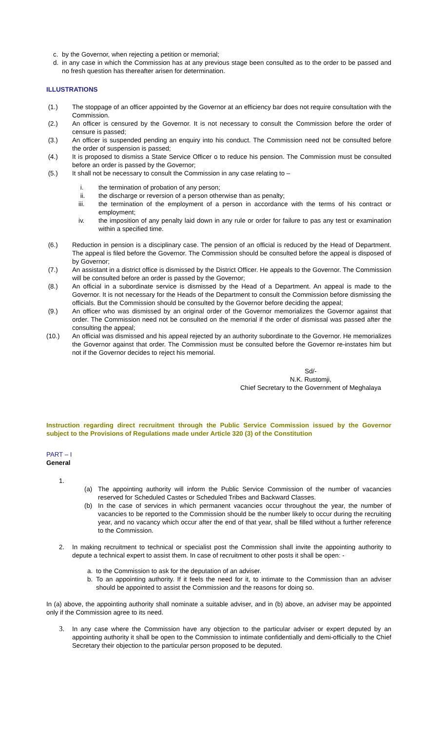c. by the Governor, when rejecting a petition or memorial;
d. in any case in which the Commission has at any previous stage been consulted as to the order to be passed and no fresh question has thereafter arisen for determination.
ILLUSTRATIONS
(1.) The stoppage of an officer appointed by the Governor at an efficiency bar does not require consultation with the Commission.
(2.) An officer is censured by the Governor. It is not necessary to consult the Commission before the order of censure is passed;
(3.) An officer is suspended pending an enquiry into his conduct. The Commission need not be consulted before the order of suspension is passed;
(4.) It is proposed to dismiss a State Service Officer o to reduce his pension. The Commission must be consulted before an order is passed by the Governor;
(5.) It shall not be necessary to consult the Commission in any case relating to –
i. the termination of probation of any person;
ii. the discharge or reversion of a person otherwise than as penalty;
iii. the termination of the employment of a person in accordance with the terms of his contract or employment;
iv. the imposition of any penalty laid down in any rule or order for failure to pas any test or examination within a specified time.
(6.) Reduction in pension is a disciplinary case. The pension of an official is reduced by the Head of Department. The appeal is filed before the Governor. The Commission should be consulted before the appeal is disposed of by Governor;
(7.) An assistant in a district office is dismissed by the District Officer. He appeals to the Governor. The Commission will be consulted before an order is passed by the Governor;
(8.) An official in a subordinate service is dismissed by the Head of a Department. An appeal is made to the Governor. It is not necessary for the Heads of the Department to consult the Commission before dismissing the officials. But the Commission should be consulted by the Governor before deciding the appeal;
(9.) An officer who was dismissed by an original order of the Governor memorializes the Governor against that order. The Commission need not be consulted on the memorial if the order of dismissal was passed after the consulting the appeal;
(10.) An official was dismissed and his appeal rejected by an authority subordinate to the Governor. He memorializes the Governor against that order. The Commission must be consulted before the Governor re-instates him but not if the Governor decides to reject his memorial.
Sd/-
N.K. Rustomji,
Chief Secretary to the Government of Meghalaya
Instruction regarding direct recruitment through the Public Service Commission issued by the Governor subject to the Provisions of Regulations made under Article 320 (3) of the Constitution
PART – I
General
1.
(a) The appointing authority will inform the Public Service Commission of the number of vacancies reserved for Scheduled Castes or Scheduled Tribes and Backward Classes.
(b) In the case of services in which permanent vacancies occur throughout the year, the number of vacancies to be reported to the Commission should be the number likely to occur during the recruiting year, and no vacancy which occur after the end of that year, shall be filled without a further reference to the Commission.
2. In making recruitment to technical or specialist post the Commission shall invite the appointing authority to depute a technical expert to assist them. In case of recruitment to other posts it shall be open: -
a. to the Commission to ask for the deputation of an adviser.
b. To an appointing authority. If it feels the need for it, to intimate to the Commission than an adviser should be appointed to assist the Commission and the reasons for doing so.
In (a) above, the appointing authority shall nominate a suitable adviser, and in (b) above, an adviser may be appointed only if the Commission agree to its need.
3. In any case where the Commission have any objection to the particular adviser or expert deputed by an appointing authority it shall be open to the Commission to intimate confidentially and demi-officially to the Chief Secretary their objection to the particular person proposed to be deputed.